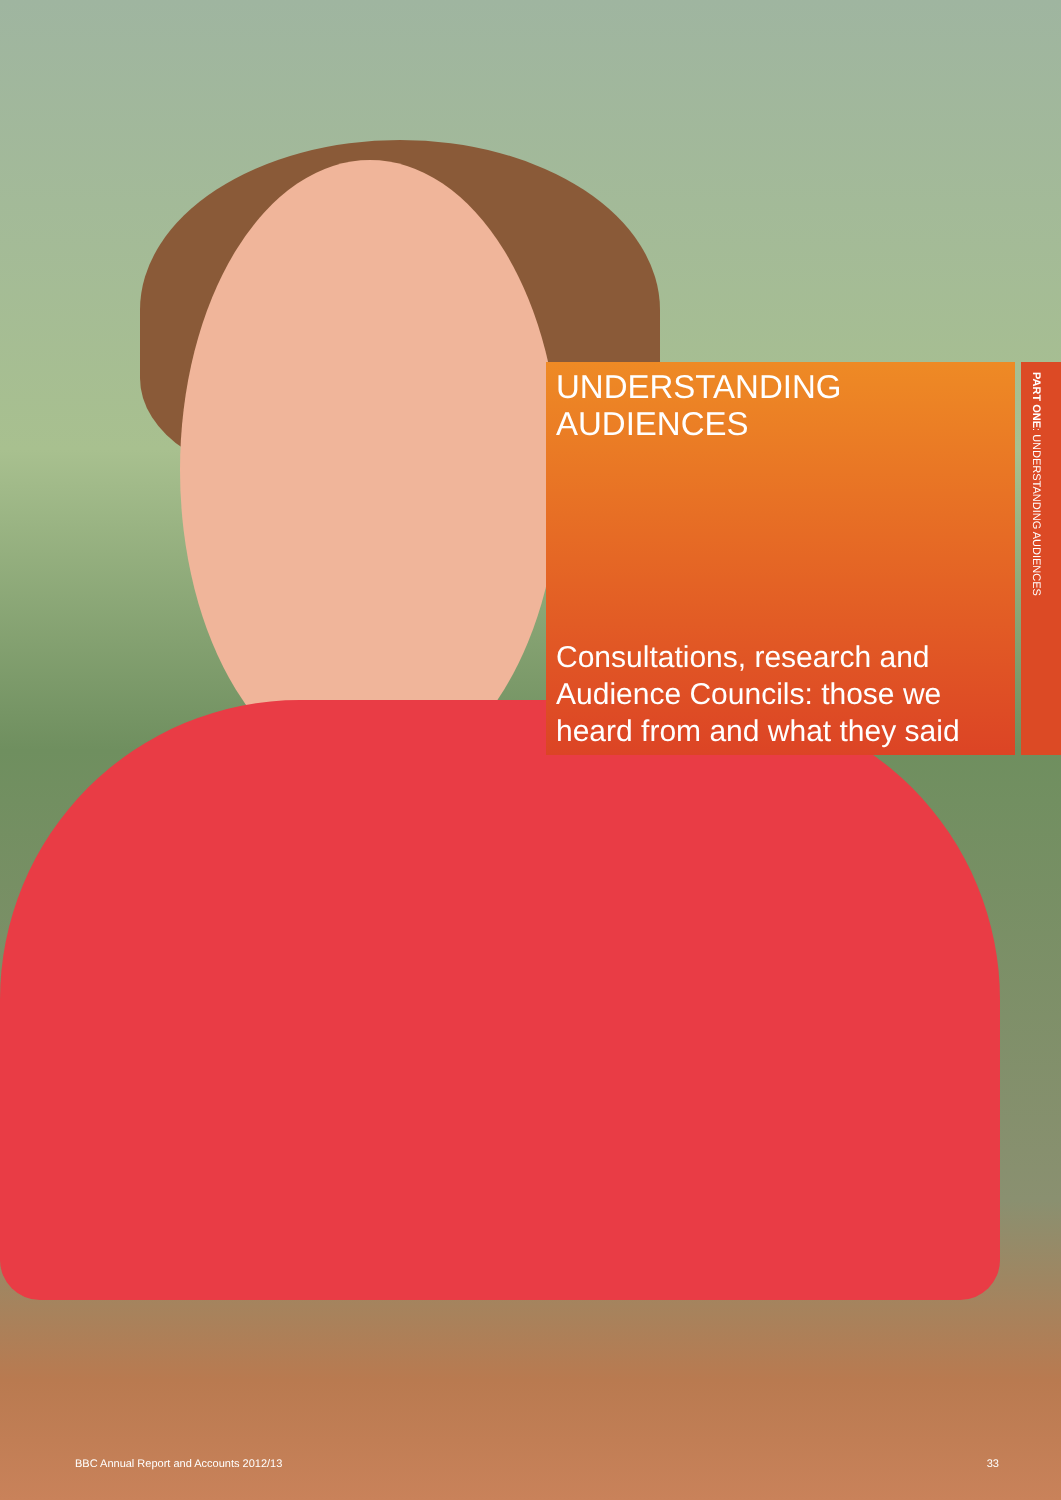UNDERSTANDING
AUDIENCES
Consultations, research and Audience Councils: those we heard from and what they said
PART ONE: UNDERSTANDING AUDIENCES
BBC Annual Report and Accounts 2012/13 33